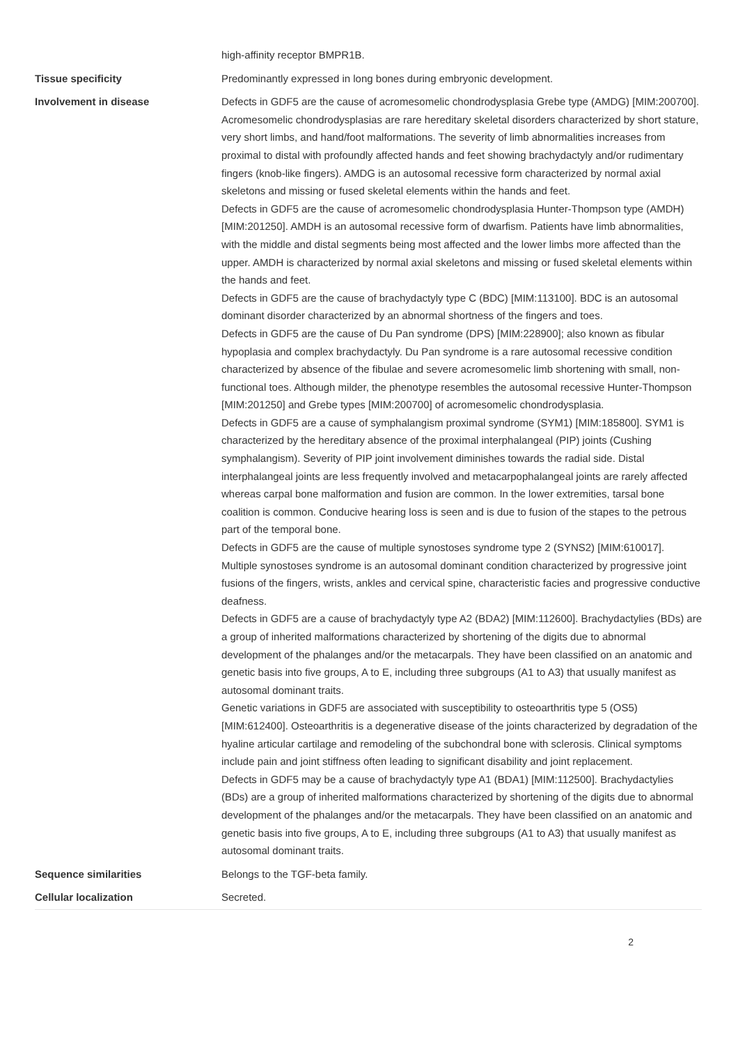| | high-affinity receptor BMPR1B. |
| Tissue specificity | Predominantly expressed in long bones during embryonic development. |
| Involvement in disease | Defects in GDF5 are the cause of acromesomelic chondrodysplasia Grebe type (AMDG) [MIM:200700]. Acromesomelic chondrodysplasias are rare hereditary skeletal disorders characterized by short stature, very short limbs, and hand/foot malformations. The severity of limb abnormalities increases from proximal to distal with profoundly affected hands and feet showing brachydactyly and/or rudimentary fingers (knob-like fingers). AMDG is an autosomal recessive form characterized by normal axial skeletons and missing or fused skeletal elements within the hands and feet. Defects in GDF5 are the cause of acromesomelic chondrodysplasia Hunter-Thompson type (AMDH) [MIM:201250]. AMDH is an autosomal recessive form of dwarfism. Patients have limb abnormalities, with the middle and distal segments being most affected and the lower limbs more affected than the upper. AMDH is characterized by normal axial skeletons and missing or fused skeletal elements within the hands and feet. Defects in GDF5 are the cause of brachydactyly type C (BDC) [MIM:113100]. BDC is an autosomal dominant disorder characterized by an abnormal shortness of the fingers and toes. Defects in GDF5 are the cause of Du Pan syndrome (DPS) [MIM:228900]; also known as fibular hypoplasia and complex brachydactyly. Du Pan syndrome is a rare autosomal recessive condition characterized by absence of the fibulae and severe acromesomelic limb shortening with small, non-functional toes. Although milder, the phenotype resembles the autosomal recessive Hunter-Thompson [MIM:201250] and Grebe types [MIM:200700] of acromesomelic chondrodysplasia. Defects in GDF5 are a cause of symphalangism proximal syndrome (SYM1) [MIM:185800]. SYM1 is characterized by the hereditary absence of the proximal interphalangeal (PIP) joints (Cushing symphalangism). Severity of PIP joint involvement diminishes towards the radial side. Distal interphalangeal joints are less frequently involved and metacarpophalangeal joints are rarely affected whereas carpal bone malformation and fusion are common. In the lower extremities, tarsal bone coalition is common. Conducive hearing loss is seen and is due to fusion of the stapes to the petrous part of the temporal bone. Defects in GDF5 are the cause of multiple synostoses syndrome type 2 (SYNS2) [MIM:610017]. Multiple synostoses syndrome is an autosomal dominant condition characterized by progressive joint fusions of the fingers, wrists, ankles and cervical spine, characteristic facies and progressive conductive deafness. Defects in GDF5 are a cause of brachydactyly type A2 (BDA2) [MIM:112600]. Brachydactylies (BDs) are a group of inherited malformations characterized by shortening of the digits due to abnormal development of the phalanges and/or the metacarpals. They have been classified on an anatomic and genetic basis into five groups, A to E, including three subgroups (A1 to A3) that usually manifest as autosomal dominant traits. Genetic variations in GDF5 are associated with susceptibility to osteoarthritis type 5 (OS5) [MIM:612400]. Osteoarthritis is a degenerative disease of the joints characterized by degradation of the hyaline articular cartilage and remodeling of the subchondral bone with sclerosis. Clinical symptoms include pain and joint stiffness often leading to significant disability and joint replacement. Defects in GDF5 may be a cause of brachydactyly type A1 (BDA1) [MIM:112500]. Brachydactylies (BDs) are a group of inherited malformations characterized by shortening of the digits due to abnormal development of the phalanges and/or the metacarpals. They have been classified on an anatomic and genetic basis into five groups, A to E, including three subgroups (A1 to A3) that usually manifest as autosomal dominant traits. |
| Sequence similarities | Belongs to the TGF-beta family. |
| Cellular localization | Secreted. |
2